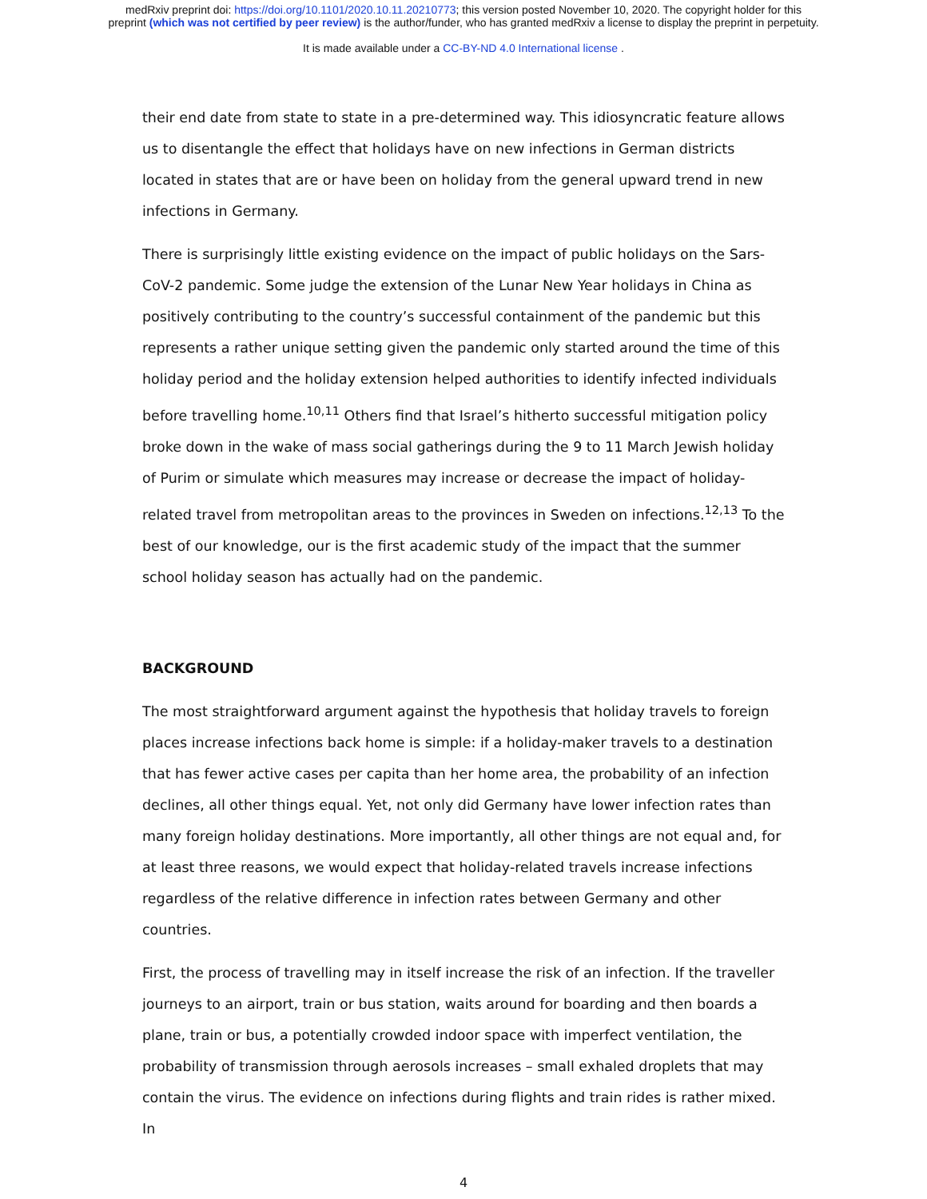medRxiv preprint doi: https://doi.org/10.1101/2020.10.11.20210773; this version posted November 10, 2020. The copyright holder for this
preprint (which was not certified by peer review) is the author/funder, who has granted medRxiv a license to display the preprint in perpetuity.
It is made available under a CC-BY-ND 4.0 International license .
their end date from state to state in a pre-determined way. This idiosyncratic feature allows us to disentangle the effect that holidays have on new infections in German districts located in states that are or have been on holiday from the general upward trend in new infections in Germany.
There is surprisingly little existing evidence on the impact of public holidays on the Sars-CoV-2 pandemic. Some judge the extension of the Lunar New Year holidays in China as positively contributing to the country’s successful containment of the pandemic but this represents a rather unique setting given the pandemic only started around the time of this holiday period and the holiday extension helped authorities to identify infected individuals before travelling home.<sup>10,11</sup> Others find that Israel’s hitherto successful mitigation policy broke down in the wake of mass social gatherings during the 9 to 11 March Jewish holiday of Purim or simulate which measures may increase or decrease the impact of holiday-related travel from metropolitan areas to the provinces in Sweden on infections.<sup>12,13</sup> To the best of our knowledge, our is the first academic study of the impact that the summer school holiday season has actually had on the pandemic.
BACKGROUND
The most straightforward argument against the hypothesis that holiday travels to foreign places increase infections back home is simple: if a holiday-maker travels to a destination that has fewer active cases per capita than her home area, the probability of an infection declines, all other things equal. Yet, not only did Germany have lower infection rates than many foreign holiday destinations. More importantly, all other things are not equal and, for at least three reasons, we would expect that holiday-related travels increase infections regardless of the relative difference in infection rates between Germany and other countries.
First, the process of travelling may in itself increase the risk of an infection. If the traveller journeys to an airport, train or bus station, waits around for boarding and then boards a plane, train or bus, a potentially crowded indoor space with imperfect ventilation, the probability of transmission through aerosols increases – small exhaled droplets that may contain the virus. The evidence on infections during flights and train rides is rather mixed. In
4